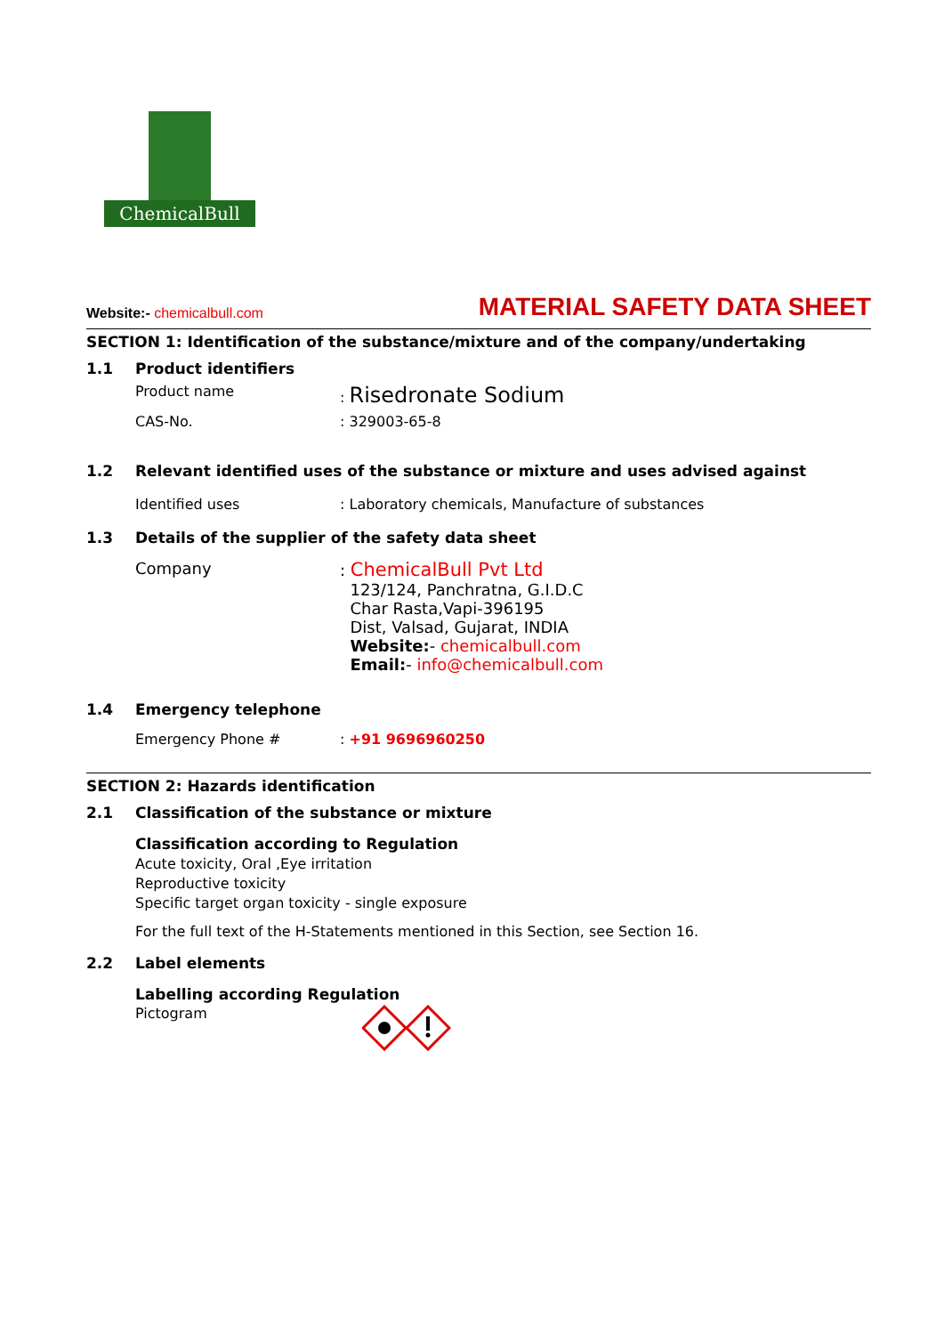ChemicalBull
Website:- chemicalbull.com
MATERIAL SAFETY DATA SHEET
SECTION 1: Identification of the substance/mixture and of the company/undertaking
1.1 Product identifiers
Product name: Risedronate Sodium
CAS-No.: 329003-65-8
1.2 Relevant identified uses of the substance or mixture and uses advised against
Identified uses: Laboratory chemicals, Manufacture of substances
1.3 Details of the supplier of the safety data sheet
Company: ChemicalBull Pvt Ltd
123/124, Panchratna, G.I.D.C
Char Rasta,Vapi-396195
Dist, Valsad, Gujarat, INDIA
Website:- chemicalbull.com
Email:- info@chemicalbull.com
1.4 Emergency telephone
Emergency Phone #: +91 9696960250
SECTION 2: Hazards identification
2.1 Classification of the substance or mixture
Classification according to Regulation
Acute toxicity, Oral ,Eye irritation
Reproductive toxicity
Specific target organ toxicity - single exposure
For the full text of the H-Statements mentioned in this Section, see Section 16.
2.2 Label elements
Labelling according Regulation
Pictogram